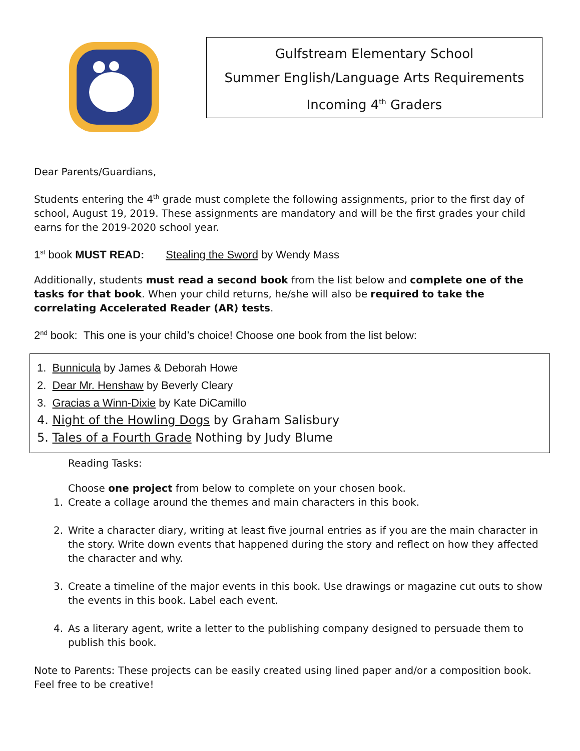Gulfstream Elementary School
Summer English/Language Arts Requirements
Incoming 4<sup>th</sup> Graders
Dear Parents/Guardians,
Students entering the 4<sup>th</sup> grade must complete the following assignments, prior to the first day of school, August 19, 2019. These assignments are mandatory and will be the first grades your child earns for the 2019-2020 school year.
1<sup>st</sup> book MUST READ: Stealing the Sword by Wendy Mass
Additionally, students must read a second book from the list below and complete one of the tasks for that book. When your child returns, he/she will also be required to take the correlating Accelerated Reader (AR) tests.
2<sup>nd</sup> book: This one is your child’s choice! Choose one book from the list below:
1. Bunnicula by James & Deborah Howe
2. Dear Mr. Henshaw by Beverly Cleary
3. Gracias a Winn-Dixie by Kate DiCamillo
4. Night of the Howling Dogs by Graham Salisbury
5. Tales of a Fourth Grade Nothing by Judy Blume
Reading Tasks:
Choose one project from below to complete on your chosen book.
1. Create a collage around the themes and main characters in this book.
2. Write a character diary, writing at least five journal entries as if you are the main character in the story. Write down events that happened during the story and reflect on how they affected the character and why.
3. Create a timeline of the major events in this book. Use drawings or magazine cut outs to show the events in this book. Label each event.
4. As a literary agent, write a letter to the publishing company designed to persuade them to publish this book.
Note to Parents: These projects can be easily created using lined paper and/or a composition book. Feel free to be creative!